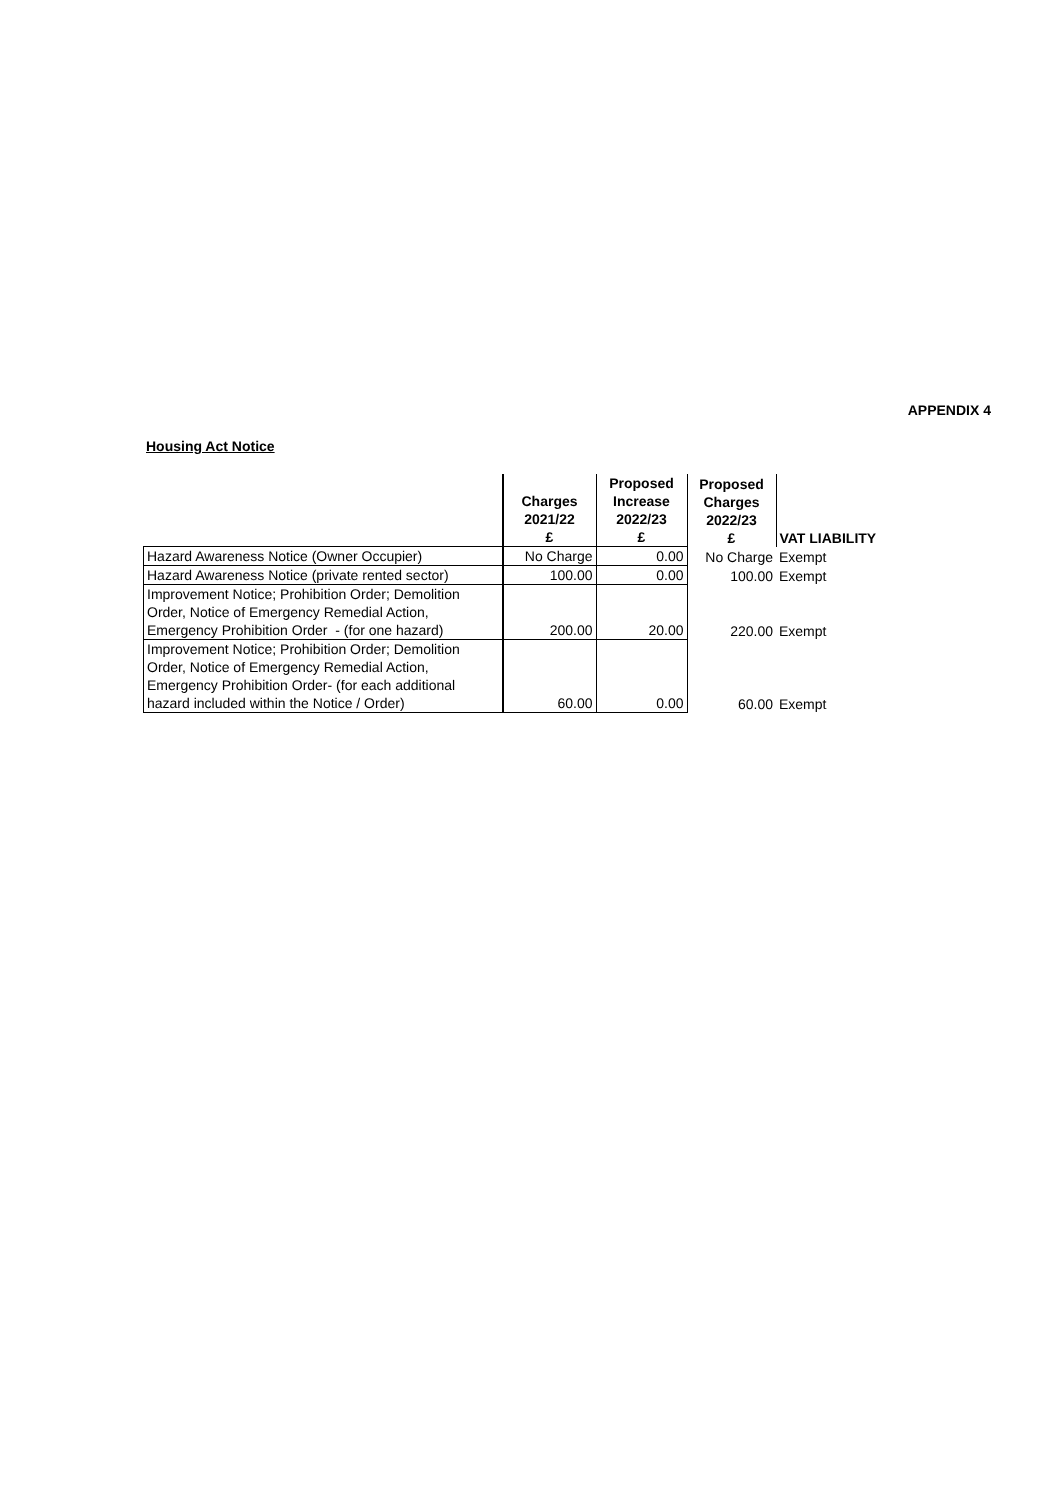APPENDIX 4
Housing Act Notice
| | Charges 2021/22 £ | Proposed Increase 2022/23 £ | Proposed Charges 2022/23 £ | VAT LIABILITY |
| --- | --- | --- | --- | --- |
| Hazard Awareness Notice (Owner Occupier) | No Charge | 0.00 | No Charge | Exempt |
| Hazard Awareness Notice (private rented sector) | 100.00 | 0.00 | 100.00 | Exempt |
| Improvement Notice; Prohibition Order; Demolition Order, Notice of Emergency Remedial Action, Emergency Prohibition Order - (for one hazard) | 200.00 | 20.00 | 220.00 | Exempt |
| Improvement Notice; Prohibition Order; Demolition Order, Notice of Emergency Remedial Action, Emergency Prohibition Order- (for each additional hazard included within the Notice / Order) | 60.00 | 0.00 | 60.00 | Exempt |